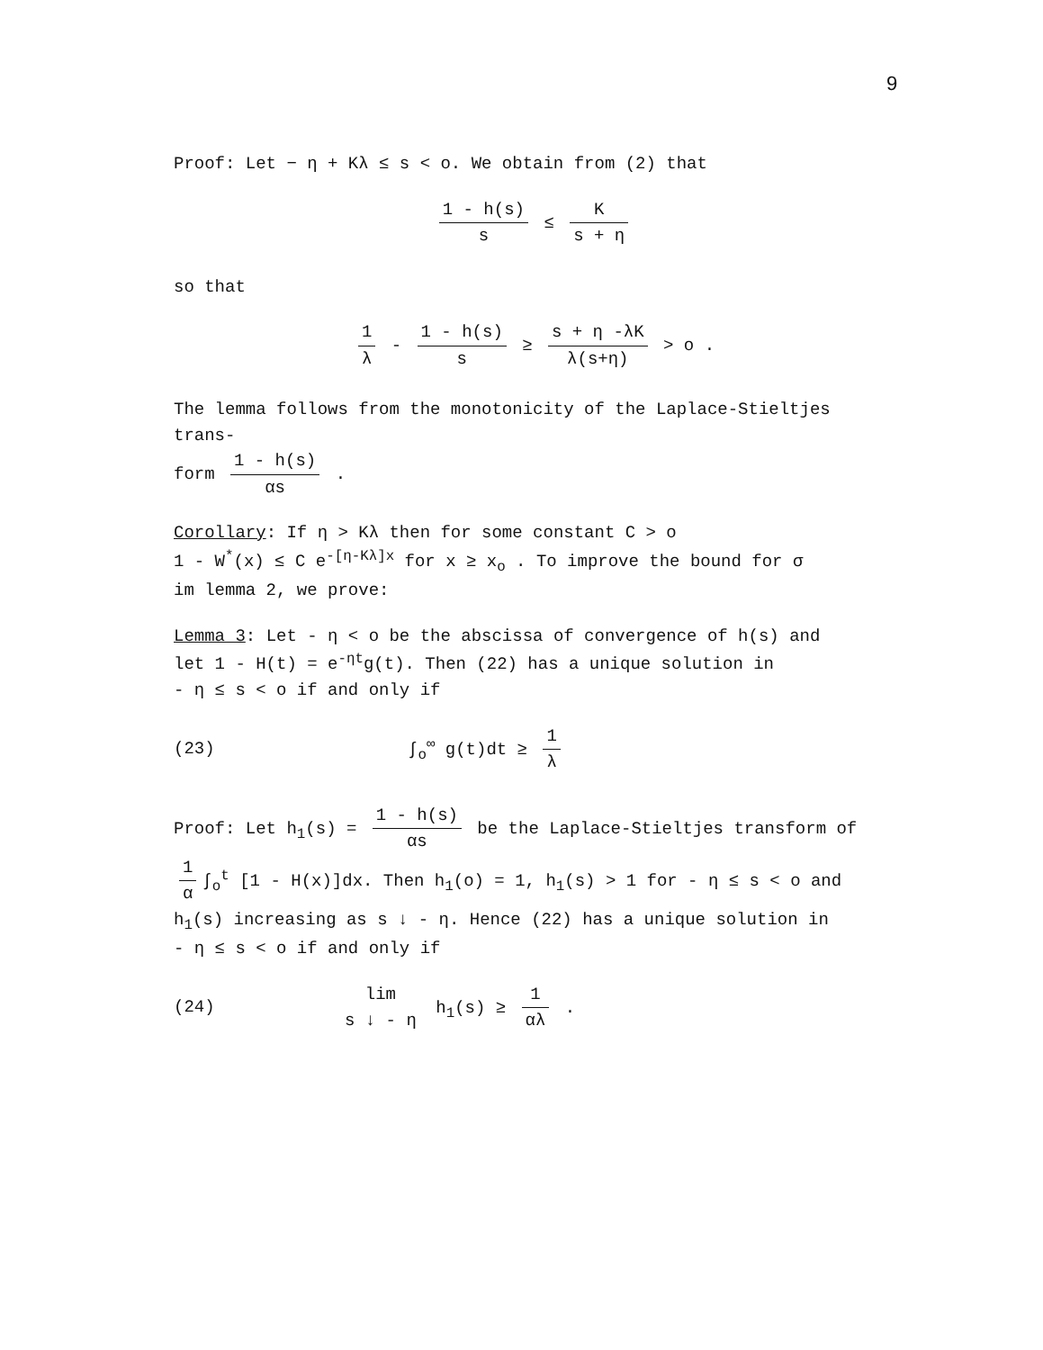9
Proof: Let − η + Kλ ≤ s < o. We obtain from (2) that
1 - h(s) s ≤ K s + η
so that
1 λ - 1 - h(s) s ≥ s + η -λK λ(s+η) > o .
The lemma follows from the monotonicity of the Laplace-Stieltjes trans-
form 1 - h(s) αs .
Corollary: If η > Kλ then for some constant C > o
1 - W<sup>*</sup>(x) ≤ C e<sup>-[η-Kλ]x</sup> for x ≥ x<sub>o</sub> . To improve the bound for σ
im lemma 2, we prove:
Lemma 3: Let - η < o be the abscissa of convergence of h(s) and
let 1 - H(t) = e<sup>-ηt</sup>g(t). Then (22) has a unique solution in
- η ≤ s < o if and only if
(23) ∫<sub>o</sub><sup>∞</sup> g(t)dt ≥ 1 λ
Proof: Let h<sub>1</sub>(s) = 1 - h(s) αs be the Laplace-Stieltjes transform of
1 α ∫<sub>o</sub><sup>t</sup> [1 - H(x)]dx. Then h<sub>1</sub>(o) = 1, h<sub>1</sub>(s) > 1 for - η ≤ s < o and
h<sub>1</sub>(s) increasing as s ↓ - η. Hence (22) has a unique solution in
- η ≤ s < o if and only if
(24) lim s ↓ - η h<sub>1</sub>(s) ≥ 1 αλ .